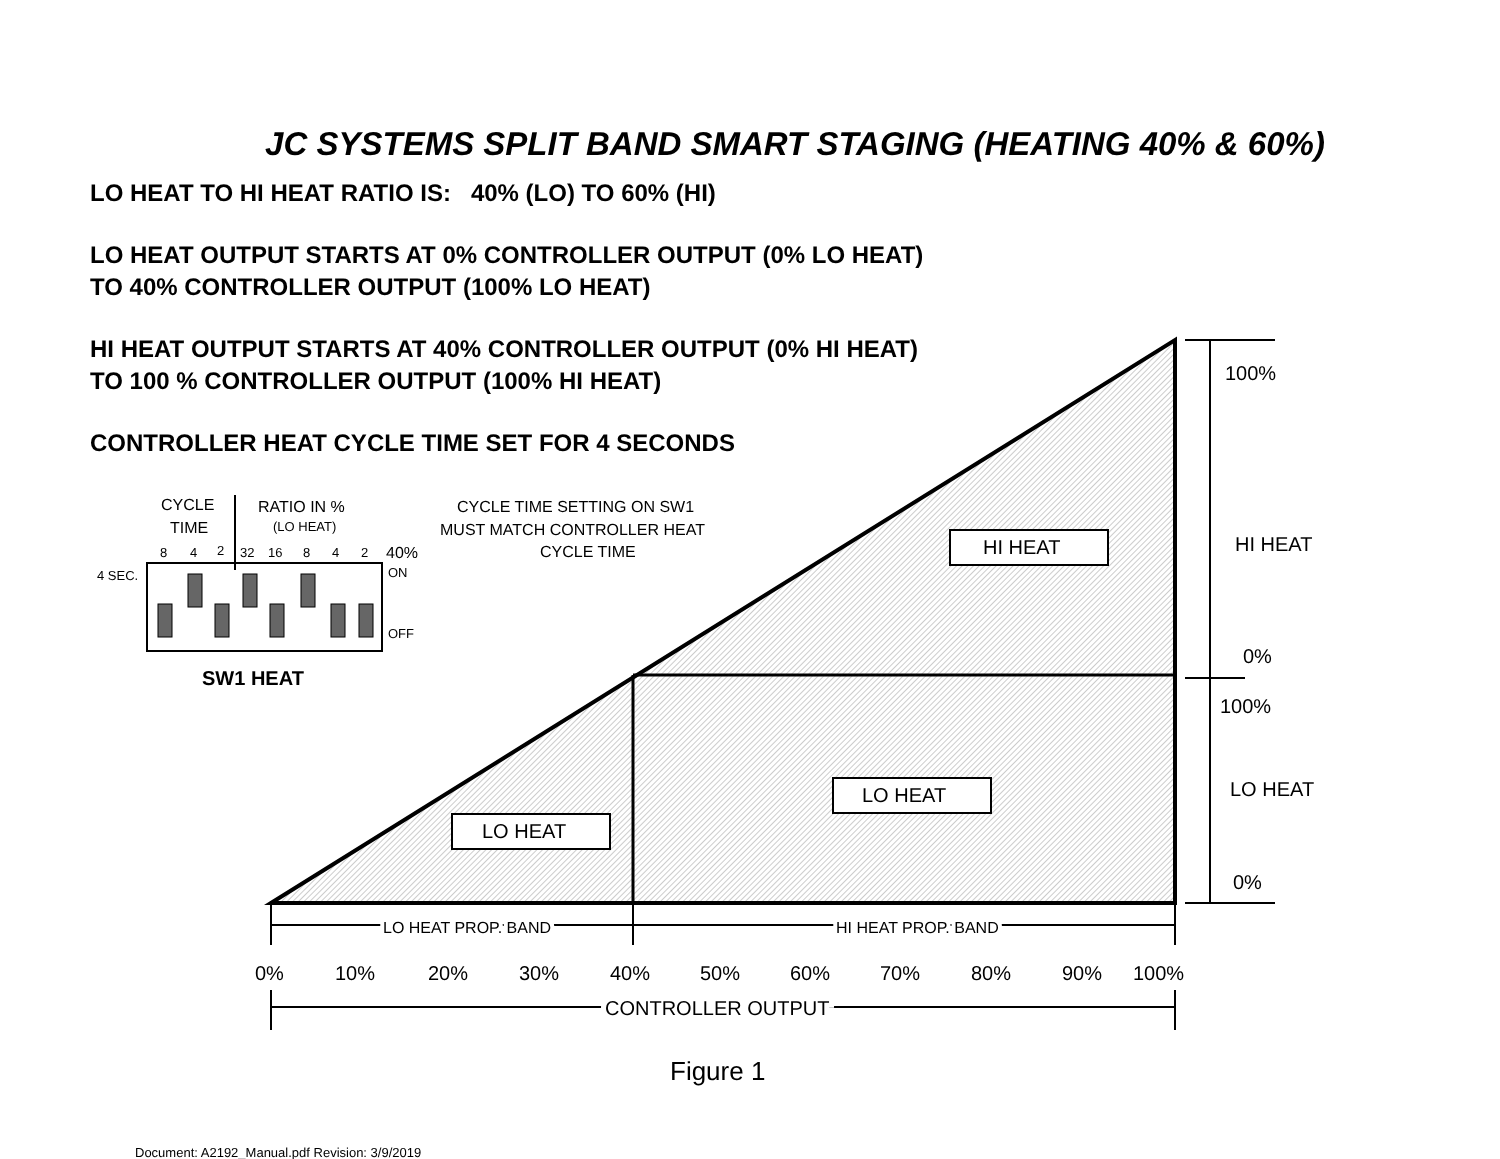JC SYSTEMS SPLIT BAND SMART STAGING (HEATING 40% & 60%)
LO HEAT TO HI HEAT RATIO IS: 40% (LO) TO 60% (HI)
LO HEAT OUTPUT STARTS AT 0% CONTROLLER OUTPUT (0% LO HEAT)
TO 40% CONTROLLER OUTPUT (100% LO HEAT)
HI HEAT OUTPUT STARTS AT 40% CONTROLLER OUTPUT (0% HI HEAT)
TO 100 % CONTROLLER OUTPUT (100% HI HEAT)
CONTROLLER HEAT CYCLE TIME SET FOR 4 SECONDS
HI HEAT
LO HEAT
LO HEAT
100%
HI HEAT
0%
100%
LO HEAT
0%
0%
10%
20%
30%
40%
50%
60%
70%
80%
90%
100%
CONTROLLER OUTPUT
LO HEAT PROP. BAND
HI HEAT PROP. BAND
CYCLE
TIME
RATIO IN %
CYCLE TIME SETTING ON SW1
MUST MATCH CONTROLLER HEAT
CYCLE TIME
40%
(LO HEAT)
8
4
2
32
16
8
4
2
4 SEC.
ON
OFF
SW1 HEAT
Figure 1
Document: A2192_Manual.pdf Revision: 3/9/2019